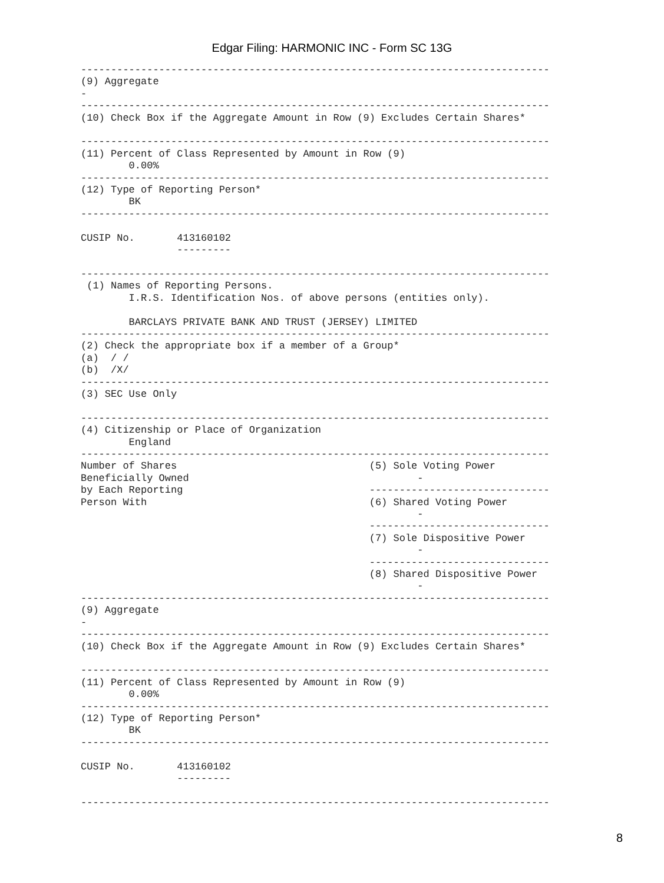Edgar Filing: HARMONIC INC - Form SC 13G
------------------------------------------------------------------------------
(9) Aggregate
-
------------------------------------------------------------------------------
(10) Check Box if the Aggregate Amount in Row (9) Excludes Certain Shares*

------------------------------------------------------------------------------
(11) Percent of Class Represented by Amount in Row (9)
        0.00%
------------------------------------------------------------------------------
(12) Type of Reporting Person*
        BK
------------------------------------------------------------------------------

CUSIP No.       413160102
                ---------

------------------------------------------------------------------------------
 (1) Names of Reporting Persons.
        I.R.S. Identification Nos. of above persons (entities only).

        BARCLAYS PRIVATE BANK AND TRUST (JERSEY) LIMITED
------------------------------------------------------------------------------
(2) Check the appropriate box if a member of a Group*
(a)  / /
(b)  /X/
------------------------------------------------------------------------------
(3) SEC Use Only

------------------------------------------------------------------------------
(4) Citizenship or Place of Organization
        England
------------------------------------------------------------------------------
Number of Shares                                (5) Sole Voting Power
Beneficially Owned                                      -
by Each Reporting                               ------------------------------
Person With                                     (6) Shared Voting Power
                                                        -
                                                ------------------------------
                                                (7) Sole Dispositive Power
                                                        -
                                                ------------------------------
                                                (8) Shared Dispositive Power
                                                        -
------------------------------------------------------------------------------
(9) Aggregate
-
------------------------------------------------------------------------------
(10) Check Box if the Aggregate Amount in Row (9) Excludes Certain Shares*

------------------------------------------------------------------------------
(11) Percent of Class Represented by Amount in Row (9)
        0.00%
------------------------------------------------------------------------------
(12) Type of Reporting Person*
        BK
------------------------------------------------------------------------------

CUSIP No.       413160102
                ---------

------------------------------------------------------------------------------
8